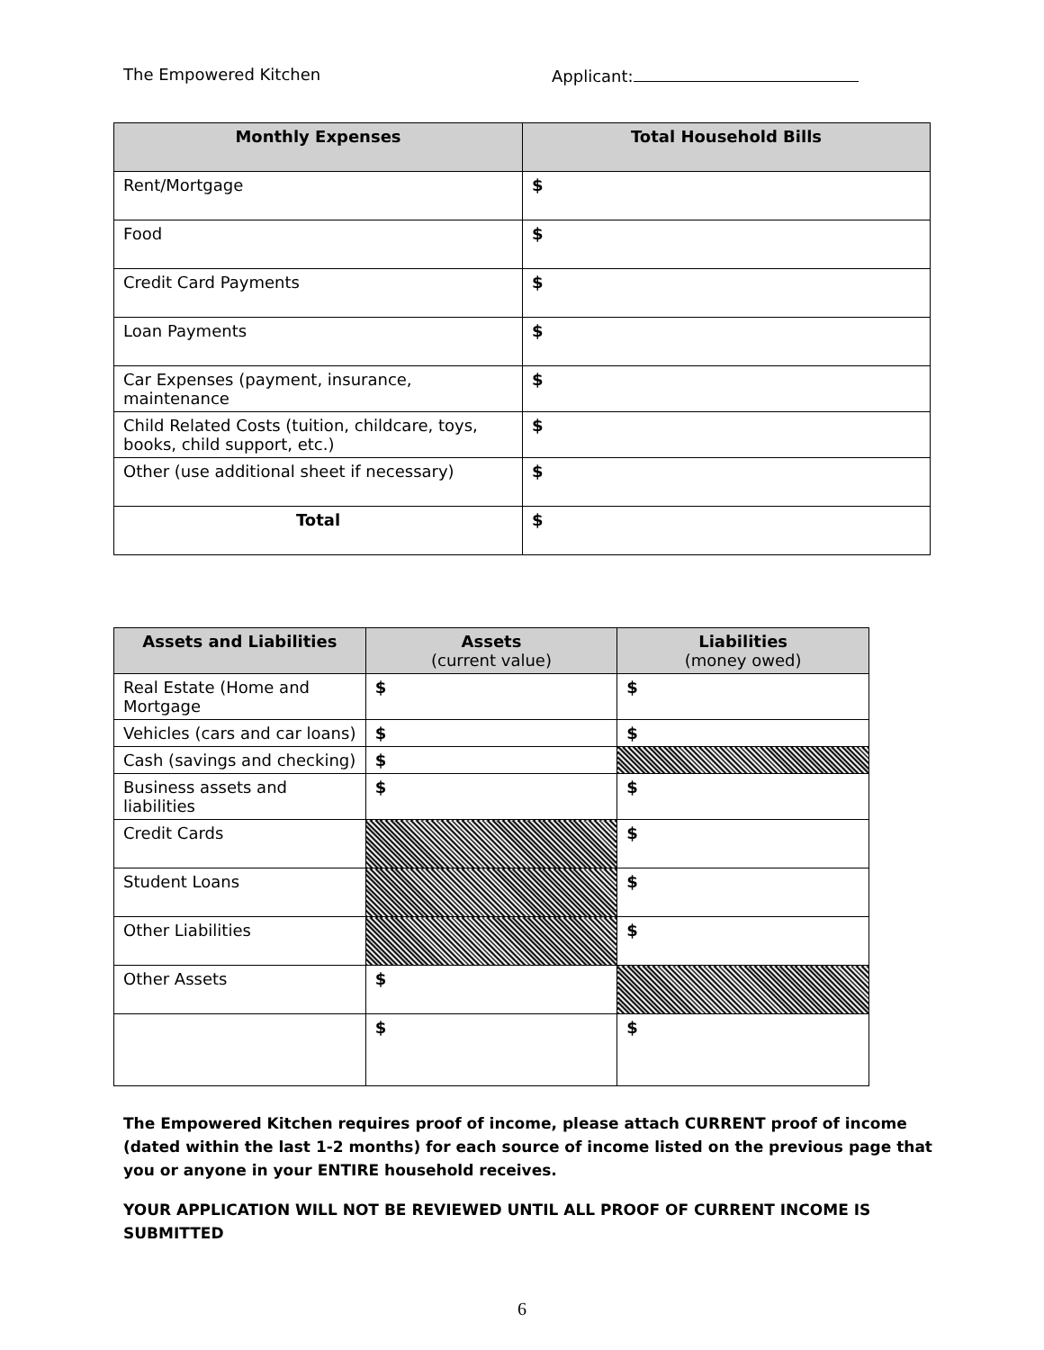The Empowered Kitchen Applicant:
| Monthly Expenses | Total Household Bills |
| --- | --- |
| Rent/Mortgage | $ |
| Food | $ |
| Credit Card Payments | $ |
| Loan Payments | $ |
| Car Expenses (payment, insurance, maintenance | $ |
| Child Related Costs (tuition, childcare, toys, books, child support, etc.) | $ |
| Other (use additional sheet if necessary) | $ |
| Total | $ |
| Assets and Liabilities | Assets (current value) | Liabilities (money owed) |
| --- | --- | --- |
| Real Estate (Home and Mortgage | $ | $ |
| Vehicles (cars and car loans) | $ | $ |
| Cash (savings and checking) | $ | |
| Business assets and liabilities | $ | $ |
| Credit Cards | | $ |
| Student Loans | | $ |
| Other Liabilities | | $ |
| Other Assets | $ | |
| | $ | $ |
The Empowered Kitchen requires proof of income, please attach CURRENT proof of income (dated within the last 1-2 months) for each source of income listed on the previous page that you or anyone in your ENTIRE household receives.
YOUR APPLICATION WILL NOT BE REVIEWED UNTIL ALL PROOF OF CURRENT INCOME IS SUBMITTED
6